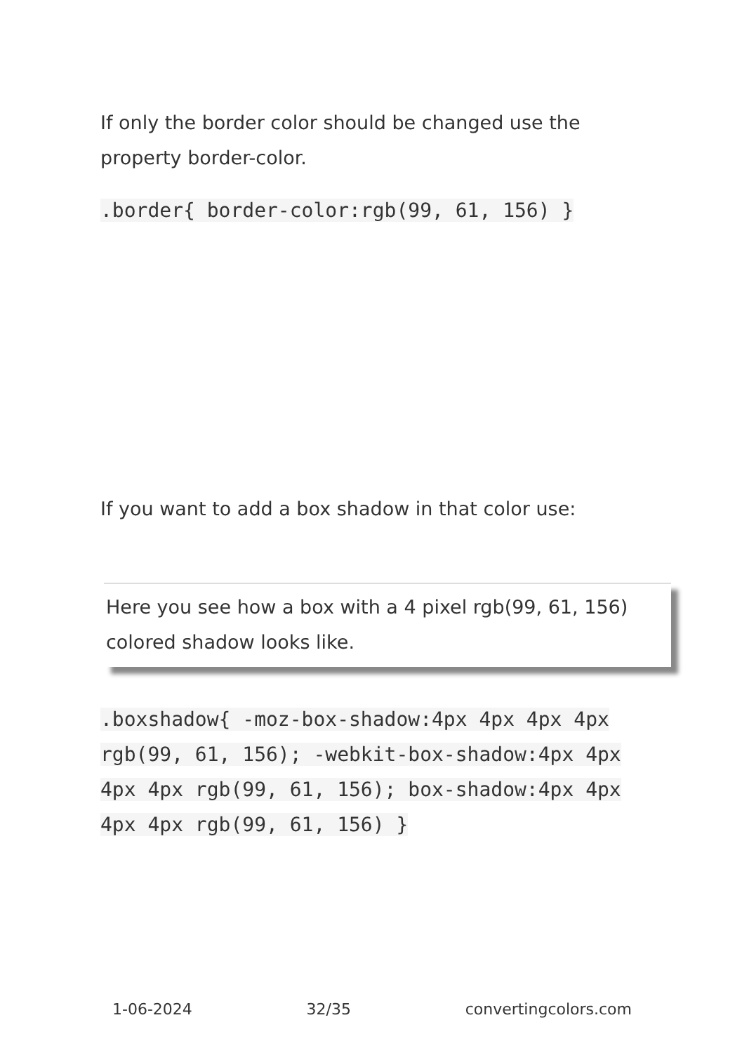If only the border color should be changed use the property border-color.
.border{ border-color:rgb(99, 61, 156) }
If you want to add a box shadow in that color use:
Here you see how a box with a 4 pixel rgb(99, 61, 156) colored shadow looks like.
.boxshadow{ -moz-box-shadow:4px 4px 4px 4px rgb(99, 61, 156); -webkit-box-shadow:4px 4px 4px 4px rgb(99, 61, 156); box-shadow:4px 4px 4px 4px rgb(99, 61, 156) }
1-06-2024 32/35 convertingcolors.com